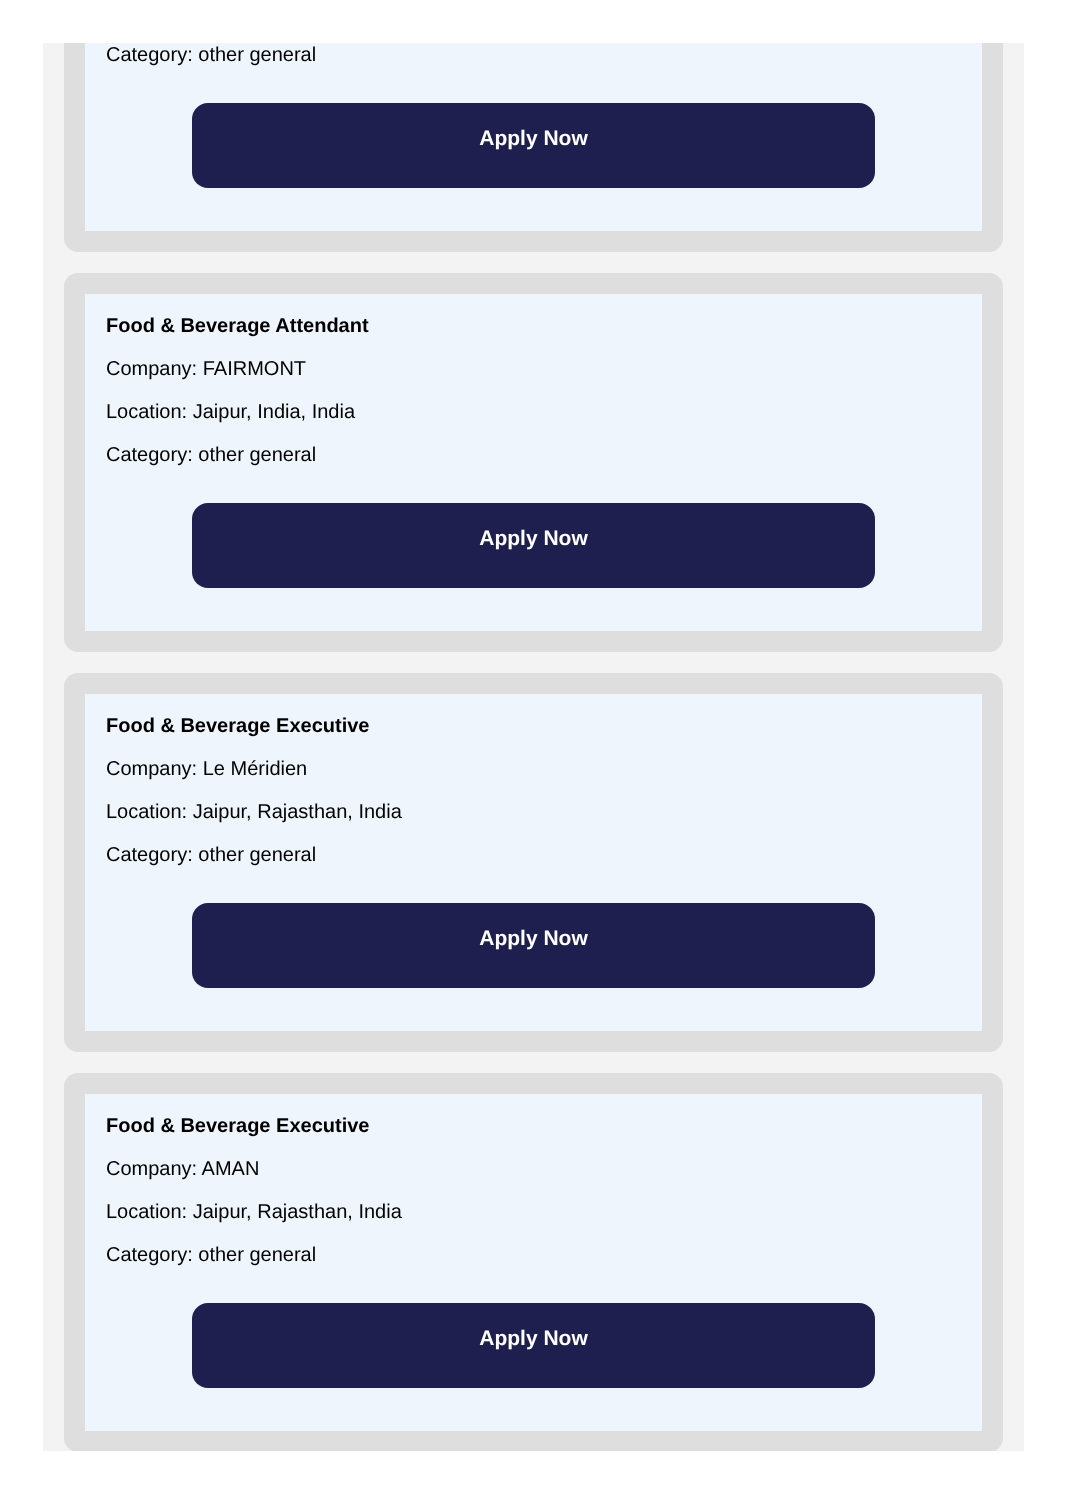Category: other general
Apply Now
Food & Beverage Attendant
Company: FAIRMONT
Location: Jaipur, India, India
Category: other general
Apply Now
Food & Beverage Executive
Company: Le Méridien
Location: Jaipur, Rajasthan, India
Category: other general
Apply Now
Food & Beverage Executive
Company: AMAN
Location: Jaipur, Rajasthan, India
Category: other general
Apply Now